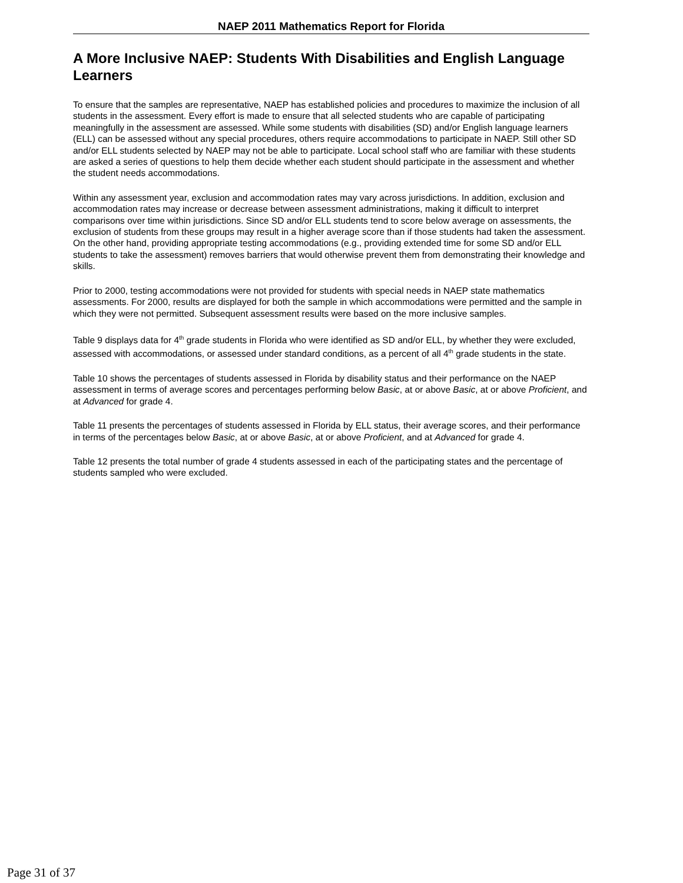NAEP 2011 Mathematics Report for Florida
A More Inclusive NAEP: Students With Disabilities and English Language Learners
To ensure that the samples are representative, NAEP has established policies and procedures to maximize the inclusion of all students in the assessment. Every effort is made to ensure that all selected students who are capable of participating meaningfully in the assessment are assessed. While some students with disabilities (SD) and/or English language learners (ELL) can be assessed without any special procedures, others require accommodations to participate in NAEP. Still other SD and/or ELL students selected by NAEP may not be able to participate. Local school staff who are familiar with these students are asked a series of questions to help them decide whether each student should participate in the assessment and whether the student needs accommodations.
Within any assessment year, exclusion and accommodation rates may vary across jurisdictions. In addition, exclusion and accommodation rates may increase or decrease between assessment administrations, making it difficult to interpret comparisons over time within jurisdictions. Since SD and/or ELL students tend to score below average on assessments, the exclusion of students from these groups may result in a higher average score than if those students had taken the assessment. On the other hand, providing appropriate testing accommodations (e.g., providing extended time for some SD and/or ELL students to take the assessment) removes barriers that would otherwise prevent them from demonstrating their knowledge and skills.
Prior to 2000, testing accommodations were not provided for students with special needs in NAEP state mathematics assessments. For 2000, results are displayed for both the sample in which accommodations were permitted and the sample in which they were not permitted. Subsequent assessment results were based on the more inclusive samples.
Table 9 displays data for 4<sup>th</sup> grade students in Florida who were identified as SD and/or ELL, by whether they were excluded, assessed with accommodations, or assessed under standard conditions, as a percent of all 4<sup>th</sup> grade students in the state.
Table 10 shows the percentages of students assessed in Florida by disability status and their performance on the NAEP assessment in terms of average scores and percentages performing below Basic, at or above Basic, at or above Proficient, and at Advanced for grade 4.
Table 11 presents the percentages of students assessed in Florida by ELL status, their average scores, and their performance in terms of the percentages below Basic, at or above Basic, at or above Proficient, and at Advanced for grade 4.
Table 12 presents the total number of grade 4 students assessed in each of the participating states and the percentage of students sampled who were excluded.
Page 31 of 37